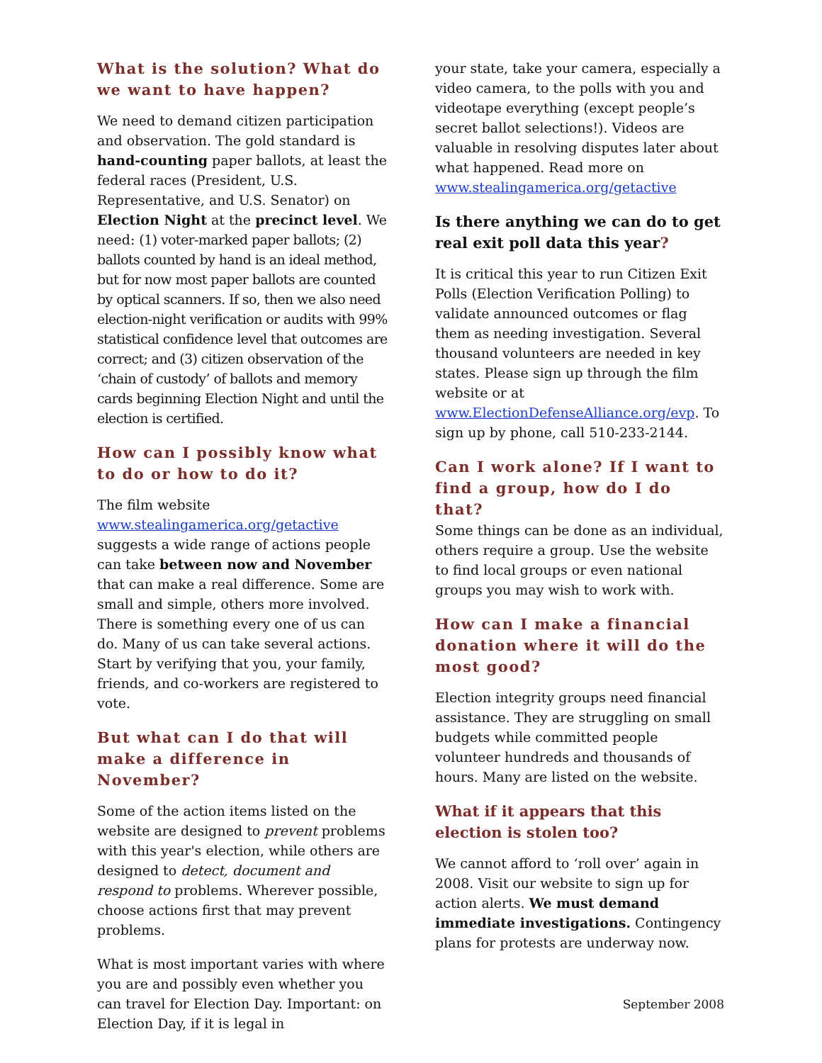What is the solution? What do we want to have happen?
We need to demand citizen participation and observation. The gold standard is hand-counting paper ballots, at least the federal races (President, U.S. Representative, and U.S. Senator) on Election Night at the precinct level. We need: (1) voter-marked paper ballots; (2) ballots counted by hand is an ideal method, but for now most paper ballots are counted by optical scanners. If so, then we also need election-night verification or audits with 99% statistical confidence level that outcomes are correct; and (3) citizen observation of the ‘chain of custody’ of ballots and memory cards beginning Election Night and until the election is certified.
How can I possibly know what to do or how to do it?
The film website www.stealingamerica.org/getactive suggests a wide range of actions people can take between now and November that can make a real difference. Some are small and simple, others more involved. There is something every one of us can do. Many of us can take several actions. Start by verifying that you, your family, friends, and co-workers are registered to vote.
But what can I do that will make a difference in November?
Some of the action items listed on the website are designed to prevent problems with this year's election, while others are designed to detect, document and respond to problems. Wherever possible, choose actions first that may prevent problems.
What is most important varies with where you are and possibly even whether you can travel for Election Day. Important: on Election Day, if it is legal in
your state, take your camera, especially a video camera, to the polls with you and videotape everything (except people’s secret ballot selections!). Videos are valuable in resolving disputes later about what happened. Read more on www.stealingamerica.org/getactive
Is there anything we can do to get real exit poll data this year?
It is critical this year to run Citizen Exit Polls (Election Verification Polling) to validate announced outcomes or flag them as needing investigation. Several thousand volunteers are needed in key states. Please sign up through the film website or at www.ElectionDefenseAlliance.org/evp. To sign up by phone, call 510-233-2144.
Can I work alone? If I want to find a group, how do I do that?
Some things can be done as an individual, others require a group. Use the website to find local groups or even national groups you may wish to work with.
How can I make a financial donation where it will do the most good?
Election integrity groups need financial assistance. They are struggling on small budgets while committed people volunteer hundreds and thousands of hours. Many are listed on the website.
What if it appears that this election is stolen too?
We cannot afford to ‘roll over’ again in 2008. Visit our website to sign up for action alerts. We must demand immediate investigations. Contingency plans for protests are underway now.
September 2008